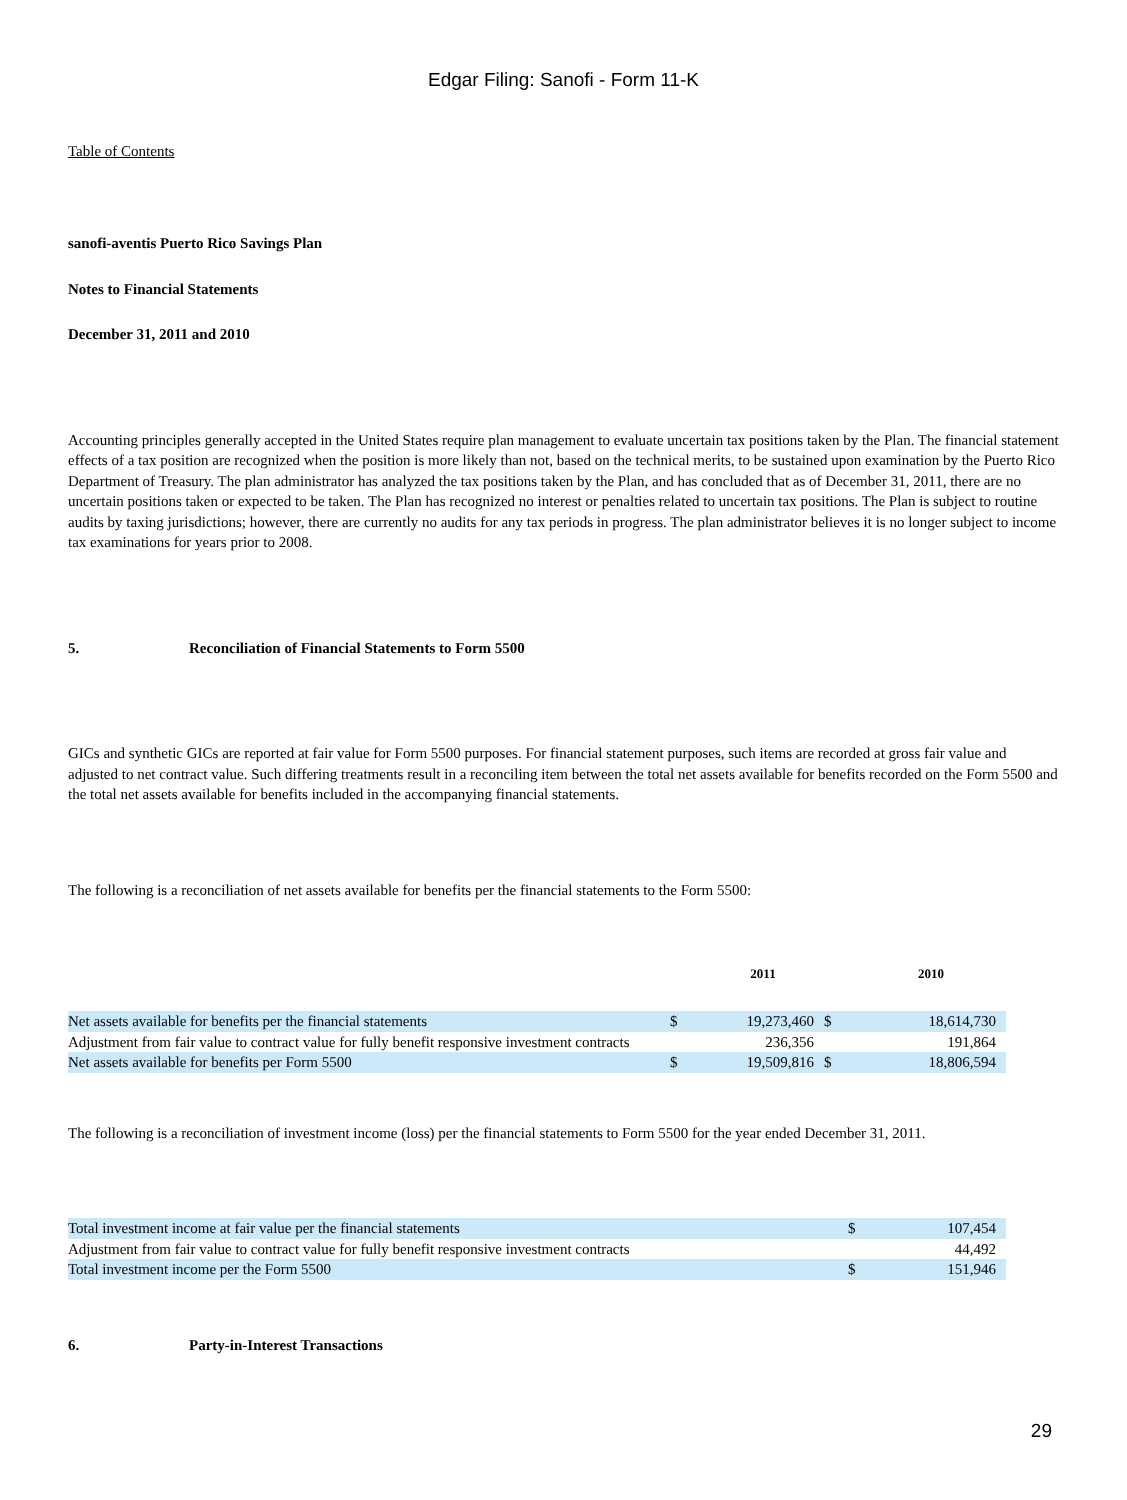Edgar Filing: Sanofi - Form 11-K
Table of Contents
sanofi-aventis Puerto Rico Savings Plan
Notes to Financial Statements
December 31, 2011 and 2010
Accounting principles generally accepted in the United States require plan management to evaluate uncertain tax positions taken by the Plan. The financial statement effects of a tax position are recognized when the position is more likely than not, based on the technical merits, to be sustained upon examination by the Puerto Rico Department of Treasury. The plan administrator has analyzed the tax positions taken by the Plan, and has concluded that as of December 31, 2011, there are no uncertain positions taken or expected to be taken. The Plan has recognized no interest or penalties related to uncertain tax positions. The Plan is subject to routine audits by taxing jurisdictions; however, there are currently no audits for any tax periods in progress. The plan administrator believes it is no longer subject to income tax examinations for years prior to 2008.
5. Reconciliation of Financial Statements to Form 5500
GICs and synthetic GICs are reported at fair value for Form 5500 purposes. For financial statement purposes, such items are recorded at gross fair value and adjusted to net contract value. Such differing treatments result in a reconciling item between the total net assets available for benefits recorded on the Form 5500 and the total net assets available for benefits included in the accompanying financial statements.
The following is a reconciliation of net assets available for benefits per the financial statements to the Form 5500:
| | | 2011 | | 2010 |
| --- | --- | --- | --- | --- |
| Net assets available for benefits per the financial statements | $ | 19,273,460 | $ | 18,614,730 |
| Adjustment from fair value to contract value for fully benefit responsive investment contracts | | 236,356 | | 191,864 |
| Net assets available for benefits per Form 5500 | $ | 19,509,816 | $ | 18,806,594 |
The following is a reconciliation of investment income (loss) per the financial statements to Form 5500 for the year ended December 31, 2011.
| Total investment income at fair value per the financial statements | $ | 107,454 |
| Adjustment from fair value to contract value for fully benefit responsive investment contracts | | 44,492 |
| Total investment income per the Form 5500 | $ | 151,946 |
6. Party-in-Interest Transactions
29